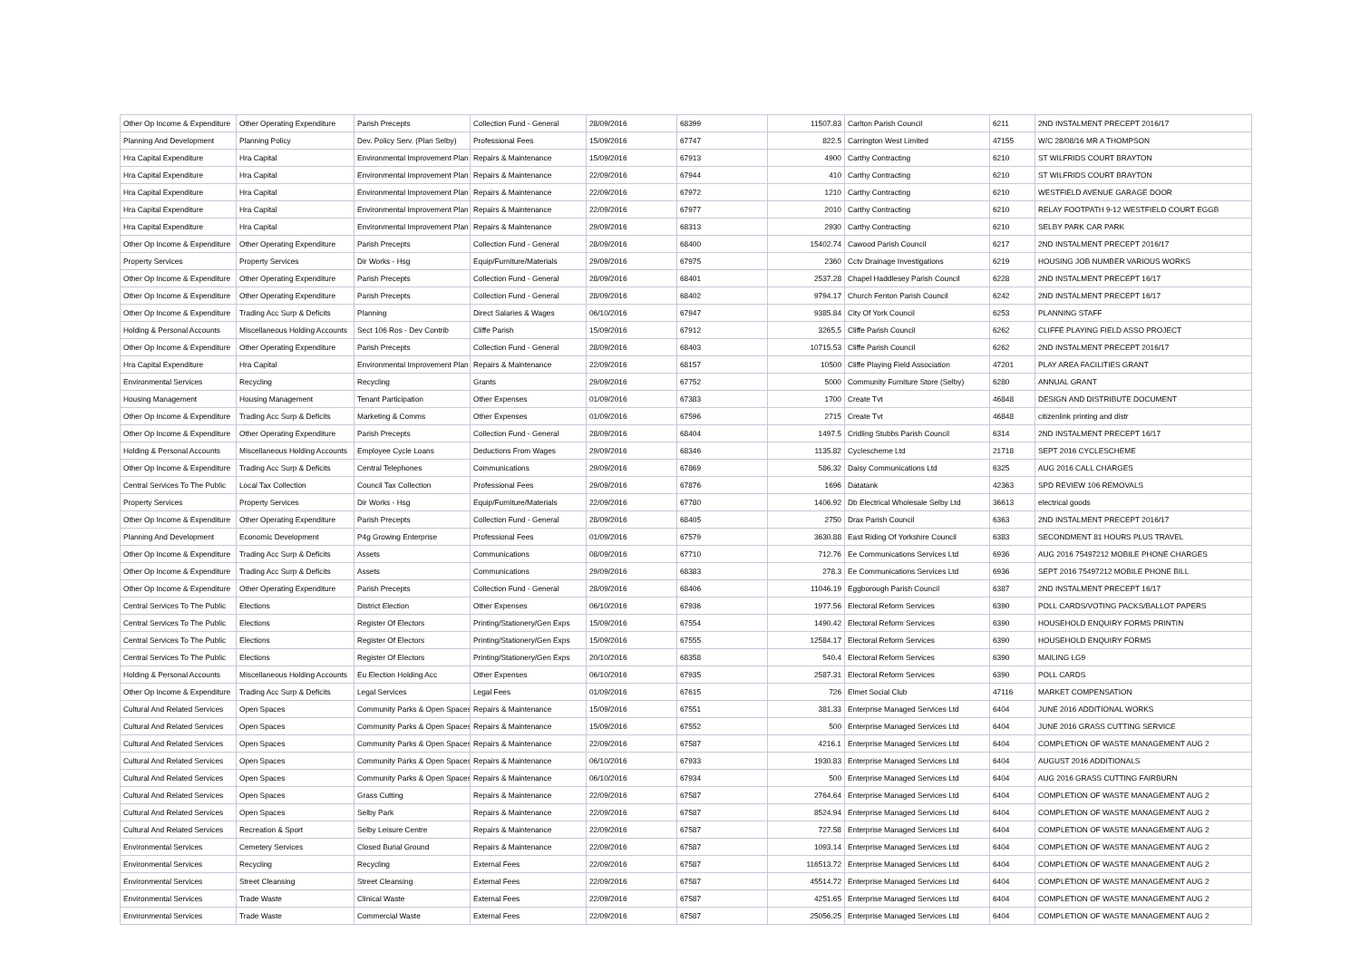| Other Op Income & Expenditure | Other Operating Expenditure | Parish Precepts | Collection Fund - General | 28/09/2016 | 68399 | 11507.83 | Carlton Parish Council | 6211 | 2ND INSTALMENT PRECEPT 2016/17 |
| Planning And Development | Planning Policy | Dev. Policy Serv. (Plan Selby) | Professional Fees | 15/09/2016 | 67747 | 822.5 | Carrington West Limited | 47155 | W/C 28/08/16 MR A THOMPSON |
| Hra Capital Expenditure | Hra Capital | Environmental Improvement Plan | Repairs & Maintenance | 15/09/2016 | 67913 | 4900 | Carthy Contracting | 6210 | ST WILFRIDS COURT BRAYTON |
| Hra Capital Expenditure | Hra Capital | Environmental Improvement Plan | Repairs & Maintenance | 22/09/2016 | 67944 | 410 | Carthy Contracting | 6210 | ST WILFRIDS COURT BRAYTON |
| Hra Capital Expenditure | Hra Capital | Environmental Improvement Plan | Repairs & Maintenance | 22/09/2016 | 67972 | 1210 | Carthy Contracting | 6210 | WESTFIELD AVENUE GARAGE DOOR |
| Hra Capital Expenditure | Hra Capital | Environmental Improvement Plan | Repairs & Maintenance | 22/09/2016 | 67977 | 2010 | Carthy Contracting | 6210 | RELAY FOOTPATH 9-12 WESTFIELD COURT EGGB |
| Hra Capital Expenditure | Hra Capital | Environmental Improvement Plan | Repairs & Maintenance | 29/09/2016 | 68313 | 2930 | Carthy Contracting | 6210 | SELBY PARK CAR PARK |
| Other Op Income & Expenditure | Other Operating Expenditure | Parish Precepts | Collection Fund - General | 28/09/2016 | 68400 | 15402.74 | Cawood Parish Council | 6217 | 2ND INSTALMENT PRECEPT 2016/17 |
| Property Services | Property Services | Dir Works - Hsg | Equip/Furniture/Materials | 29/09/2016 | 67975 | 2360 | Cctv Drainage Investigations | 6219 | HOUSING JOB NUMBER VARIOUS WORKS |
| Other Op Income & Expenditure | Other Operating Expenditure | Parish Precepts | Collection Fund - General | 28/09/2016 | 68401 | 2537.28 | Chapel Haddlesey Parish Council | 6228 | 2ND INSTALMENT PRECEPT 16/17 |
| Other Op Income & Expenditure | Other Operating Expenditure | Parish Precepts | Collection Fund - General | 28/09/2016 | 68402 | 9794.17 | Church Fenton Parish Council | 6242 | 2ND INSTALMENT PRECEPT 16/17 |
| Other Op Income & Expenditure | Trading Acc Surp & Deficits | Planning | Direct Salaries & Wages | 06/10/2016 | 67947 | 9385.84 | City Of York Council | 6253 | PLANNING STAFF |
| Holding & Personal Accounts | Miscellaneous Holding Accounts | Sect 106 Ros - Dev Contrib | Cliffe Parish | 15/09/2016 | 67912 | 3265.5 | Cliffe Parish Council | 6262 | CLIFFE PLAYING FIELD ASSO PROJECT |
| Other Op Income & Expenditure | Other Operating Expenditure | Parish Precepts | Collection Fund - General | 28/09/2016 | 68403 | 10715.53 | Cliffe Parish Council | 6262 | 2ND INSTALMENT PRECEPT 2016/17 |
| Hra Capital Expenditure | Hra Capital | Environmental Improvement Plan | Repairs & Maintenance | 22/09/2016 | 68157 | 10500 | Cliffe Playing Field Association | 47201 | PLAY AREA FACILITIES GRANT |
| Environmental Services | Recycling | Recycling | Grants | 29/09/2016 | 67752 | 5000 | Community Furniture Store (Selby) | 6280 | ANNUAL GRANT |
| Housing Management | Housing Management | Tenant Participation | Other Expenses | 01/09/2016 | 67383 | 1700 | Create Tvt | 46848 | DESIGN AND DISTRIBUTE DOCUMENT |
| Other Op Income & Expenditure | Trading Acc Surp & Deficits | Marketing & Comms | Other Expenses | 01/09/2016 | 67596 | 2715 | Create Tvt | 46848 | citizenlink printing and distr |
| Other Op Income & Expenditure | Other Operating Expenditure | Parish Precepts | Collection Fund - General | 28/09/2016 | 68404 | 1497.5 | Cridling Stubbs Parish Council | 6314 | 2ND INSTALMENT PRECEPT 16/17 |
| Holding & Personal Accounts | Miscellaneous Holding Accounts | Employee Cycle Loans | Deductions From Wages | 29/09/2016 | 68346 | 1135.82 | Cyclescheme Ltd | 21718 | SEPT 2016 CYCLESCHEME |
| Other Op Income & Expenditure | Trading Acc Surp & Deficits | Central Telephones | Communications | 29/09/2016 | 67869 | 586.32 | Daisy Communications Ltd | 6325 | AUG 2016 CALL CHARGES |
| Central Services To The Public | Local Tax Collection | Council Tax Collection | Professional Fees | 29/09/2016 | 67876 | 1696 | Datatank | 42363 | SPD REVIEW 106 REMOVALS |
| Property Services | Property Services | Dir Works - Hsg | Equip/Furniture/Materials | 22/09/2016 | 67780 | 1406.92 | Db Electrical Wholesale Selby Ltd | 36613 | electrical goods |
| Other Op Income & Expenditure | Other Operating Expenditure | Parish Precepts | Collection Fund - General | 28/09/2016 | 68405 | 2750 | Drax Parish Council | 6363 | 2ND INSTALMENT PRECEPT 2016/17 |
| Planning And Development | Economic Development | P4g Growing Enterprise | Professional Fees | 01/09/2016 | 67579 | 3630.88 | East Riding Of Yorkshire Council | 6383 | SECONDMENT 81 HOURS PLUS TRAVEL |
| Other Op Income & Expenditure | Trading Acc Surp & Deficits | Assets | Communications | 08/09/2016 | 67710 | 712.76 | Ee Communications Services Ltd | 6936 | AUG 2016 75497212 MOBILE PHONE CHARGES |
| Other Op Income & Expenditure | Trading Acc Surp & Deficits | Assets | Communications | 29/09/2016 | 68383 | 278.3 | Ee Communications Services Ltd | 6936 | SEPT 2016 75497212 MOBILE PHONE BILL |
| Other Op Income & Expenditure | Other Operating Expenditure | Parish Precepts | Collection Fund - General | 28/09/2016 | 68406 | 11046.19 | Eggborough Parish Council | 6387 | 2ND INSTALMENT PRECEPT 16/17 |
| Central Services To The Public | Elections | District Election | Other Expenses | 06/10/2016 | 67936 | 1977.56 | Electoral Reform Services | 6390 | POLL CARDS/VOTING PACKS/BALLOT PAPERS |
| Central Services To The Public | Elections | Register Of Electors | Printing/Stationery/Gen Exps | 15/09/2016 | 67554 | 1490.42 | Electoral Reform Services | 6390 | HOUSEHOLD ENQUIRY FORMS PRINTIN |
| Central Services To The Public | Elections | Register Of Electors | Printing/Stationery/Gen Exps | 15/09/2016 | 67555 | 12584.17 | Electoral Reform Services | 6390 | HOUSEHOLD ENQUIRY FORMS |
| Central Services To The Public | Elections | Register Of Electors | Printing/Stationery/Gen Exps | 20/10/2016 | 68358 | 540.4 | Electoral Reform Services | 6390 | MAILING LG9 |
| Holding & Personal Accounts | Miscellaneous Holding Accounts | Eu Election Holding Acc | Other Expenses | 06/10/2016 | 67935 | 2587.31 | Electoral Reform Services | 6390 | POLL CARDS |
| Other Op Income & Expenditure | Trading Acc Surp & Deficits | Legal Services | Legal Fees | 01/09/2016 | 67615 | 726 | Elmet Social Club | 47116 | MARKET COMPENSATION |
| Cultural And Related Services | Open Spaces | Community Parks & Open Spaces | Repairs & Maintenance | 15/09/2016 | 67551 | 381.33 | Enterprise Managed Services Ltd | 6404 | JUNE 2016 ADDITIONAL WORKS |
| Cultural And Related Services | Open Spaces | Community Parks & Open Spaces | Repairs & Maintenance | 15/09/2016 | 67552 | 500 | Enterprise Managed Services Ltd | 6404 | JUNE 2016 GRASS CUTTING SERVICE |
| Cultural And Related Services | Open Spaces | Community Parks & Open Spaces | Repairs & Maintenance | 22/09/2016 | 67587 | 4216.1 | Enterprise Managed Services Ltd | 6404 | COMPLETION OF WASTE MANAGEMENT AUG 2 |
| Cultural And Related Services | Open Spaces | Community Parks & Open Spaces | Repairs & Maintenance | 06/10/2016 | 67933 | 1930.83 | Enterprise Managed Services Ltd | 6404 | AUGUST 2016 ADDITIONALS |
| Cultural And Related Services | Open Spaces | Community Parks & Open Spaces | Repairs & Maintenance | 06/10/2016 | 67934 | 500 | Enterprise Managed Services Ltd | 6404 | AUG 2016 GRASS CUTTING FAIRBURN |
| Cultural And Related Services | Open Spaces | Grass Cutting | Repairs & Maintenance | 22/09/2016 | 67587 | 2764.64 | Enterprise Managed Services Ltd | 6404 | COMPLETION OF WASTE MANAGEMENT AUG 2 |
| Cultural And Related Services | Open Spaces | Selby Park | Repairs & Maintenance | 22/09/2016 | 67587 | 8524.94 | Enterprise Managed Services Ltd | 6404 | COMPLETION OF WASTE MANAGEMENT AUG 2 |
| Cultural And Related Services | Recreation & Sport | Selby Leisure Centre | Repairs & Maintenance | 22/09/2016 | 67587 | 727.58 | Enterprise Managed Services Ltd | 6404 | COMPLETION OF WASTE MANAGEMENT AUG 2 |
| Environmental Services | Cemetery Services | Closed Burial Ground | Repairs & Maintenance | 22/09/2016 | 67587 | 1093.14 | Enterprise Managed Services Ltd | 6404 | COMPLETION OF WASTE MANAGEMENT AUG 2 |
| Environmental Services | Recycling | Recycling | External Fees | 22/09/2016 | 67587 | 116513.72 | Enterprise Managed Services Ltd | 6404 | COMPLETION OF WASTE MANAGEMENT AUG 2 |
| Environmental Services | Street Cleansing | Street Cleansing | External Fees | 22/09/2016 | 67587 | 45514.72 | Enterprise Managed Services Ltd | 6404 | COMPLETION OF WASTE MANAGEMENT AUG 2 |
| Environmental Services | Trade Waste | Clinical Waste | External Fees | 22/09/2016 | 67587 | 4251.65 | Enterprise Managed Services Ltd | 6404 | COMPLETION OF WASTE MANAGEMENT AUG 2 |
| Environmental Services | Trade Waste | Commercial Waste | External Fees | 22/09/2016 | 67587 | 25056.25 | Enterprise Managed Services Ltd | 6404 | COMPLETION OF WASTE MANAGEMENT AUG 2 |